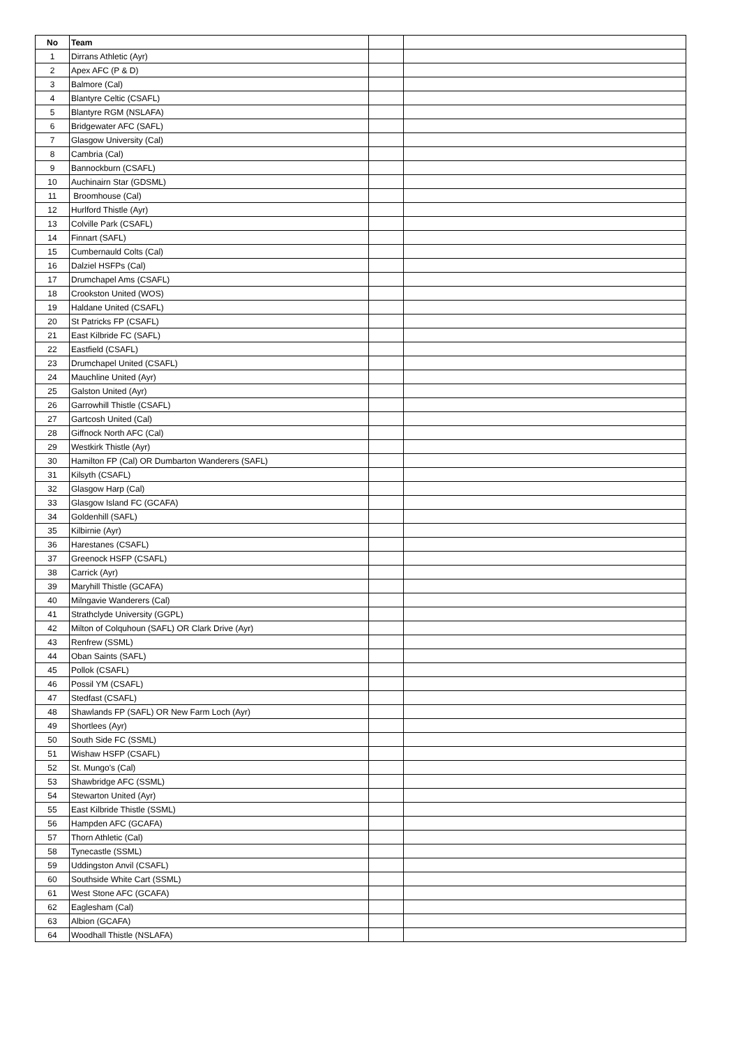| No | Team | | |
| --- | --- | --- | --- |
| 1 | Dirrans Athletic (Ayr) | | |
| 2 | Apex AFC (P & D) | | |
| 3 | Balmore (Cal) | | |
| 4 | Blantyre Celtic (CSAFL) | | |
| 5 | Blantyre RGM (NSLAFA) | | |
| 6 | Bridgewater AFC (SAFL) | | |
| 7 | Glasgow University (Cal) | | |
| 8 | Cambria (Cal) | | |
| 9 | Bannockburn (CSAFL) | | |
| 10 | Auchinairn Star (GDSML) | | |
| 11 | Broomhouse (Cal) | | |
| 12 | Hurlford Thistle (Ayr) | | |
| 13 | Colville Park (CSAFL) | | |
| 14 | Finnart (SAFL) | | |
| 15 | Cumbernauld Colts (Cal) | | |
| 16 | Dalziel HSFPs (Cal) | | |
| 17 | Drumchapel Ams (CSAFL) | | |
| 18 | Crookston United (WOS) | | |
| 19 | Haldane United (CSAFL) | | |
| 20 | St Patricks FP (CSAFL) | | |
| 21 | East Kilbride FC (SAFL) | | |
| 22 | Eastfield (CSAFL) | | |
| 23 | Drumchapel United (CSAFL) | | |
| 24 | Mauchline United (Ayr) | | |
| 25 | Galston United (Ayr) | | |
| 26 | Garrowhill Thistle (CSAFL) | | |
| 27 | Gartcosh United (Cal) | | |
| 28 | Giffnock North AFC (Cal) | | |
| 29 | Westkirk Thistle (Ayr) | | |
| 30 | Hamilton FP (Cal) OR Dumbarton Wanderers (SAFL) | | |
| 31 | Kilsyth (CSAFL) | | |
| 32 | Glasgow Harp (Cal) | | |
| 33 | Glasgow Island FC (GCAFA) | | |
| 34 | Goldenhill (SAFL) | | |
| 35 | Kilbirnie (Ayr) | | |
| 36 | Harestanes (CSAFL) | | |
| 37 | Greenock HSFP (CSAFL) | | |
| 38 | Carrick (Ayr) | | |
| 39 | Maryhill Thistle (GCAFA) | | |
| 40 | Milngavie Wanderers (Cal) | | |
| 41 | Strathclyde University (GGPL) | | |
| 42 | Milton of Colquhoun (SAFL) OR Clark Drive (Ayr) | | |
| 43 | Renfrew (SSML) | | |
| 44 | Oban Saints (SAFL) | | |
| 45 | Pollok (CSAFL) | | |
| 46 | Possil YM (CSAFL) | | |
| 47 | Stedfast (CSAFL) | | |
| 48 | Shawlands FP (SAFL) OR New Farm Loch (Ayr) | | |
| 49 | Shortlees (Ayr) | | |
| 50 | South Side FC (SSML) | | |
| 51 | Wishaw HSFP (CSAFL) | | |
| 52 | St. Mungo's (Cal) | | |
| 53 | Shawbridge AFC (SSML) | | |
| 54 | Stewarton United (Ayr) | | |
| 55 | East Kilbride Thistle (SSML) | | |
| 56 | Hampden AFC (GCAFA) | | |
| 57 | Thorn Athletic (Cal) | | |
| 58 | Tynecastle (SSML) | | |
| 59 | Uddingston Anvil (CSAFL) | | |
| 60 | Southside White Cart (SSML) | | |
| 61 | West Stone AFC (GCAFA) | | |
| 62 | Eaglesham (Cal) | | |
| 63 | Albion (GCAFA) | | |
| 64 | Woodhall Thistle (NSLAFA) | | |